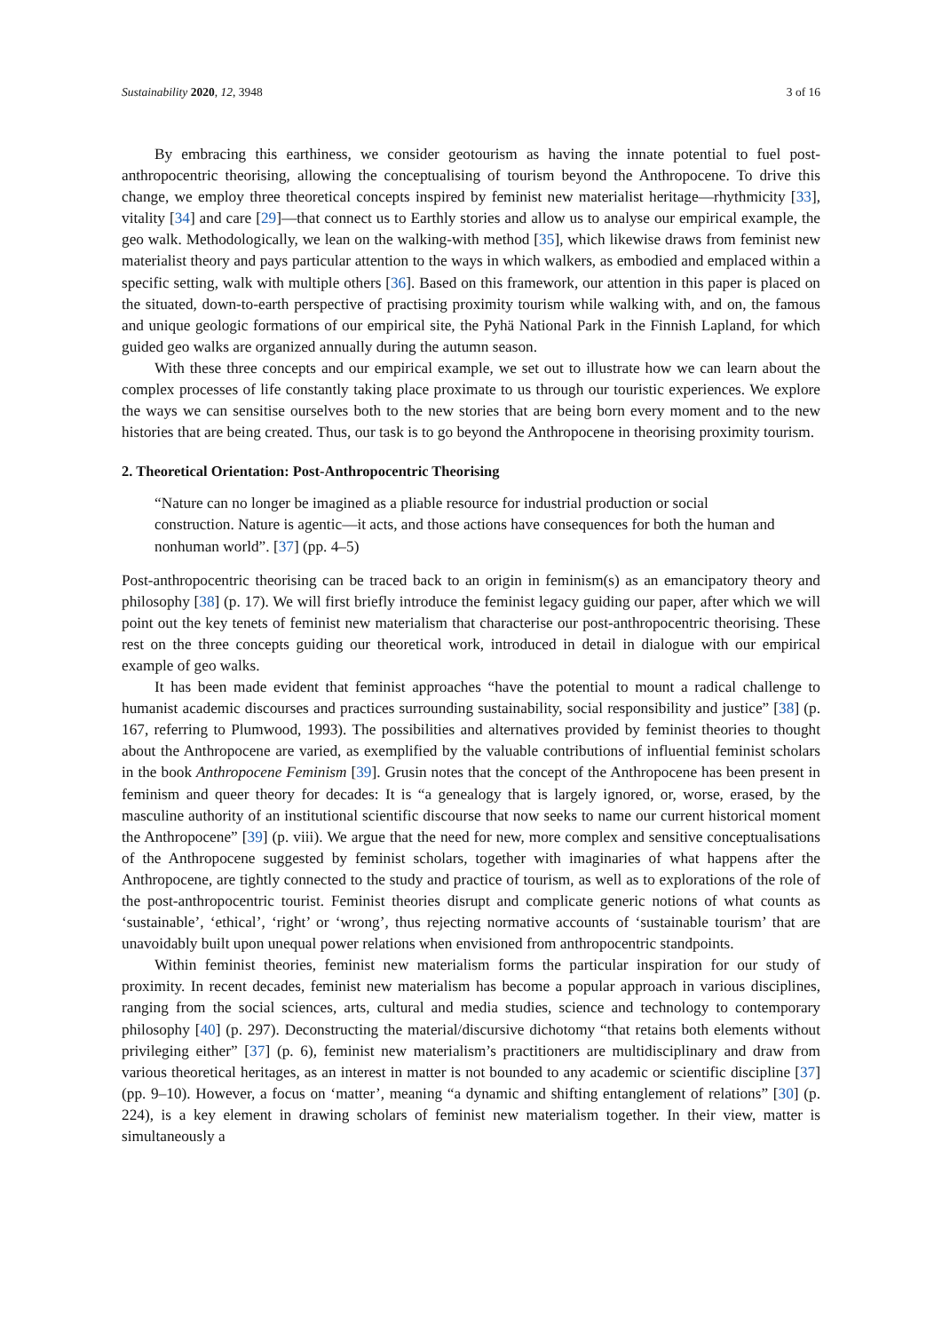Sustainability 2020, 12, 3948 3 of 16
By embracing this earthiness, we consider geotourism as having the innate potential to fuel post-anthropocentric theorising, allowing the conceptualising of tourism beyond the Anthropocene. To drive this change, we employ three theoretical concepts inspired by feminist new materialist heritage—rhythmicity [33], vitality [34] and care [29]—that connect us to Earthly stories and allow us to analyse our empirical example, the geo walk. Methodologically, we lean on the walking-with method [35], which likewise draws from feminist new materialist theory and pays particular attention to the ways in which walkers, as embodied and emplaced within a specific setting, walk with multiple others [36]. Based on this framework, our attention in this paper is placed on the situated, down-to-earth perspective of practising proximity tourism while walking with, and on, the famous and unique geologic formations of our empirical site, the Pyhä National Park in the Finnish Lapland, for which guided geo walks are organized annually during the autumn season.
With these three concepts and our empirical example, we set out to illustrate how we can learn about the complex processes of life constantly taking place proximate to us through our touristic experiences. We explore the ways we can sensitise ourselves both to the new stories that are being born every moment and to the new histories that are being created. Thus, our task is to go beyond the Anthropocene in theorising proximity tourism.
2. Theoretical Orientation: Post-Anthropocentric Theorising
“Nature can no longer be imagined as a pliable resource for industrial production or social construction. Nature is agentic—it acts, and those actions have consequences for both the human and nonhuman world”. [37] (pp. 4–5)
Post-anthropocentric theorising can be traced back to an origin in feminism(s) as an emancipatory theory and philosophy [38] (p. 17). We will first briefly introduce the feminist legacy guiding our paper, after which we will point out the key tenets of feminist new materialism that characterise our post-anthropocentric theorising. These rest on the three concepts guiding our theoretical work, introduced in detail in dialogue with our empirical example of geo walks.
It has been made evident that feminist approaches “have the potential to mount a radical challenge to humanist academic discourses and practices surrounding sustainability, social responsibility and justice” [38] (p. 167, referring to Plumwood, 1993). The possibilities and alternatives provided by feminist theories to thought about the Anthropocene are varied, as exemplified by the valuable contributions of influential feminist scholars in the book Anthropocene Feminism [39]. Grusin notes that the concept of the Anthropocene has been present in feminism and queer theory for decades: It is “a genealogy that is largely ignored, or, worse, erased, by the masculine authority of an institutional scientific discourse that now seeks to name our current historical moment the Anthropocene” [39] (p. viii). We argue that the need for new, more complex and sensitive conceptualisations of the Anthropocene suggested by feminist scholars, together with imaginaries of what happens after the Anthropocene, are tightly connected to the study and practice of tourism, as well as to explorations of the role of the post-anthropocentric tourist. Feminist theories disrupt and complicate generic notions of what counts as ‘sustainable’, ‘ethical’, ‘right’ or ‘wrong’, thus rejecting normative accounts of ‘sustainable tourism’ that are unavoidably built upon unequal power relations when envisioned from anthropocentric standpoints.
Within feminist theories, feminist new materialism forms the particular inspiration for our study of proximity. In recent decades, feminist new materialism has become a popular approach in various disciplines, ranging from the social sciences, arts, cultural and media studies, science and technology to contemporary philosophy [40] (p. 297). Deconstructing the material/discursive dichotomy “that retains both elements without privileging either” [37] (p. 6), feminist new materialism’s practitioners are multidisciplinary and draw from various theoretical heritages, as an interest in matter is not bounded to any academic or scientific discipline [37] (pp. 9–10). However, a focus on ‘matter’, meaning “a dynamic and shifting entanglement of relations” [30] (p. 224), is a key element in drawing scholars of feminist new materialism together. In their view, matter is simultaneously a